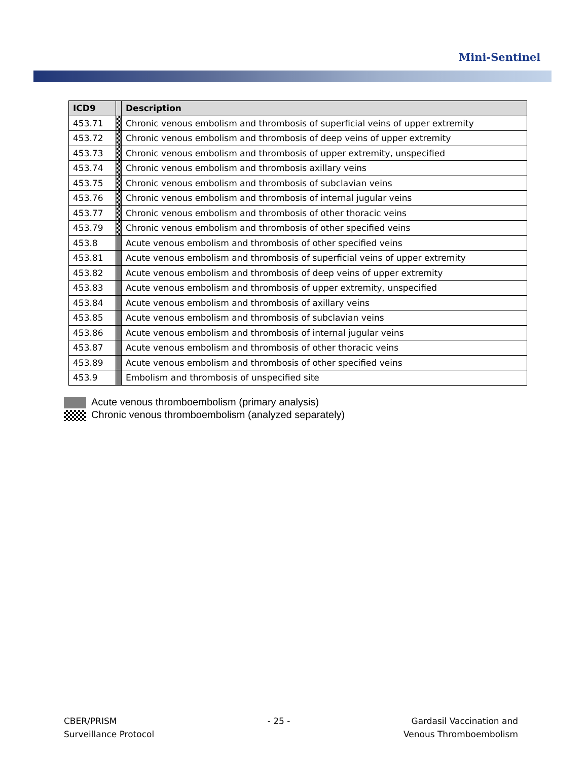Mini-Sentinel
| ICD9 | | Description |
| --- | --- | --- |
| 453.71 | | Chronic venous embolism and thrombosis of superficial veins of upper extremity |
| 453.72 | | Chronic venous embolism and thrombosis of deep veins of upper extremity |
| 453.73 | | Chronic venous embolism and thrombosis of upper extremity, unspecified |
| 453.74 | | Chronic venous embolism and thrombosis axillary veins |
| 453.75 | | Chronic venous embolism and thrombosis of subclavian veins |
| 453.76 | | Chronic venous embolism and thrombosis of internal jugular veins |
| 453.77 | | Chronic venous embolism and thrombosis of other thoracic veins |
| 453.79 | | Chronic venous embolism and thrombosis of other specified veins |
| 453.8 | | Acute venous embolism and thrombosis of other specified veins |
| 453.81 | | Acute venous embolism and thrombosis of superficial veins of upper extremity |
| 453.82 | | Acute venous embolism and thrombosis of deep veins of upper extremity |
| 453.83 | | Acute venous embolism and thrombosis of upper extremity, unspecified |
| 453.84 | | Acute venous embolism and thrombosis of axillary veins |
| 453.85 | | Acute venous embolism and thrombosis of subclavian veins |
| 453.86 | | Acute venous embolism and thrombosis of internal jugular veins |
| 453.87 | | Acute venous embolism and thrombosis of other thoracic veins |
| 453.89 | | Acute venous embolism and thrombosis of other specified veins |
| 453.9 | | Embolism and thrombosis of unspecified site |
Acute venous thromboembolism (primary analysis)
Chronic venous thromboembolism (analyzed separately)
CBER/PRISM
Surveillance Protocol
- 25 - Gardasil Vaccination and
Venous Thromboembolism